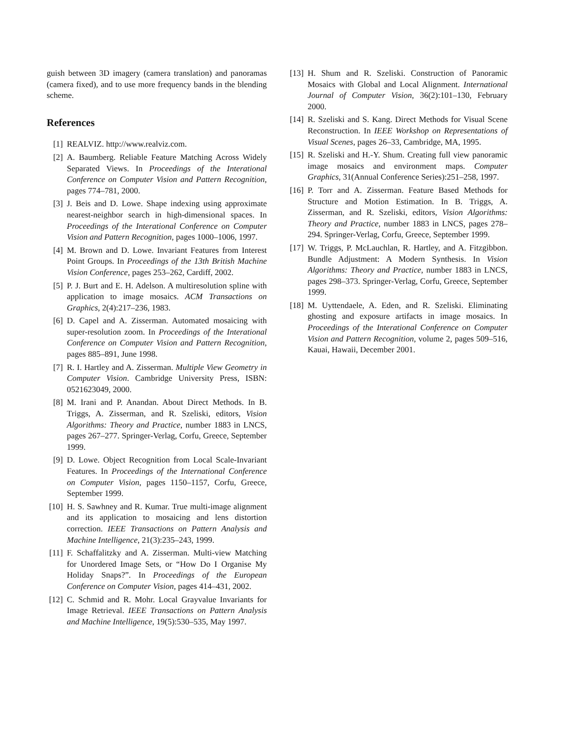guish between 3D imagery (camera translation) and panoramas (camera fixed), and to use more frequency bands in the blending scheme.
References
[1] REALVIZ. http://www.realviz.com.
[2] A. Baumberg. Reliable Feature Matching Across Widely Separated Views. In Proceedings of the Interational Conference on Computer Vision and Pattern Recognition, pages 774–781, 2000.
[3] J. Beis and D. Lowe. Shape indexing using approximate nearest-neighbor search in high-dimensional spaces. In Proceedings of the Interational Conference on Computer Vision and Pattern Recognition, pages 1000–1006, 1997.
[4] M. Brown and D. Lowe. Invariant Features from Interest Point Groups. In Proceedings of the 13th British Machine Vision Conference, pages 253–262, Cardiff, 2002.
[5] P. J. Burt and E. H. Adelson. A multiresolution spline with application to image mosaics. ACM Transactions on Graphics, 2(4):217–236, 1983.
[6] D. Capel and A. Zisserman. Automated mosaicing with super-resolution zoom. In Proceedings of the Interational Conference on Computer Vision and Pattern Recognition, pages 885–891, June 1998.
[7] R. I. Hartley and A. Zisserman. Multiple View Geometry in Computer Vision. Cambridge University Press, ISBN: 0521623049, 2000.
[8] M. Irani and P. Anandan. About Direct Methods. In B. Triggs, A. Zisserman, and R. Szeliski, editors, Vision Algorithms: Theory and Practice, number 1883 in LNCS, pages 267–277. Springer-Verlag, Corfu, Greece, September 1999.
[9] D. Lowe. Object Recognition from Local Scale-Invariant Features. In Proceedings of the International Conference on Computer Vision, pages 1150–1157, Corfu, Greece, September 1999.
[10] H. S. Sawhney and R. Kumar. True multi-image alignment and its application to mosaicing and lens distortion correction. IEEE Transactions on Pattern Analysis and Machine Intelligence, 21(3):235–243, 1999.
[11] F. Schaffalitzky and A. Zisserman. Multi-view Matching for Unordered Image Sets, or “How Do I Organise My Holiday Snaps?”. In Proceedings of the European Conference on Computer Vision, pages 414–431, 2002.
[12] C. Schmid and R. Mohr. Local Grayvalue Invariants for Image Retrieval. IEEE Transactions on Pattern Analysis and Machine Intelligence, 19(5):530–535, May 1997.
[13] H. Shum and R. Szeliski. Construction of Panoramic Mosaics with Global and Local Alignment. International Journal of Computer Vision, 36(2):101–130, February 2000.
[14] R. Szeliski and S. Kang. Direct Methods for Visual Scene Reconstruction. In IEEE Workshop on Representations of Visual Scenes, pages 26–33, Cambridge, MA, 1995.
[15] R. Szeliski and H.-Y. Shum. Creating full view panoramic image mosaics and environment maps. Computer Graphics, 31(Annual Conference Series):251–258, 1997.
[16] P. Torr and A. Zisserman. Feature Based Methods for Structure and Motion Estimation. In B. Triggs, A. Zisserman, and R. Szeliski, editors, Vision Algorithms: Theory and Practice, number 1883 in LNCS, pages 278–294. Springer-Verlag, Corfu, Greece, September 1999.
[17] W. Triggs, P. McLauchlan, R. Hartley, and A. Fitzgibbon. Bundle Adjustment: A Modern Synthesis. In Vision Algorithms: Theory and Practice, number 1883 in LNCS, pages 298–373. Springer-Verlag, Corfu, Greece, September 1999.
[18] M. Uyttendaele, A. Eden, and R. Szeliski. Eliminating ghosting and exposure artifacts in image mosaics. In Proceedings of the Interational Conference on Computer Vision and Pattern Recognition, volume 2, pages 509–516, Kauai, Hawaii, December 2001.